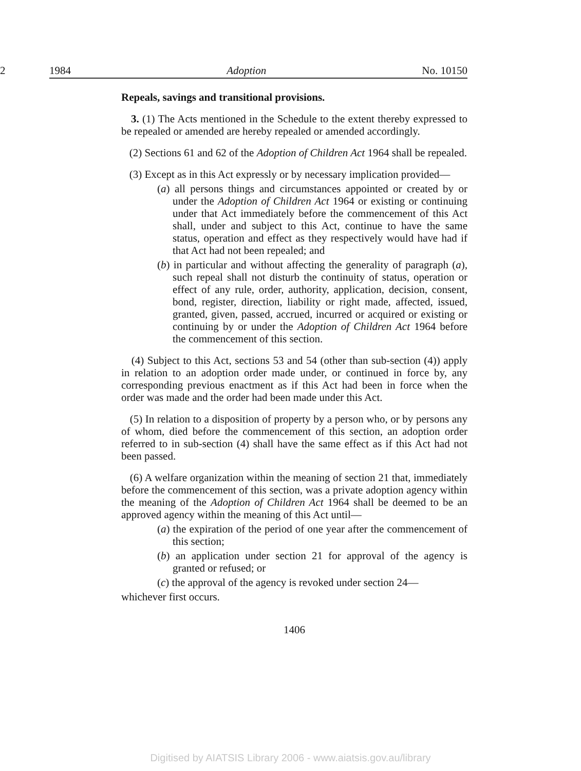2 1984 Adoption No. 10150
Repeals, savings and transitional provisions.
3. (1) The Acts mentioned in the Schedule to the extent thereby expressed to be repealed or amended are hereby repealed or amended accordingly.
(2) Sections 61 and 62 of the Adoption of Children Act 1964 shall be repealed.
(3) Except as in this Act expressly or by necessary implication provided—
(a) all persons things and circumstances appointed or created by or under the Adoption of Children Act 1964 or existing or continuing under that Act immediately before the commencement of this Act shall, under and subject to this Act, continue to have the same status, operation and effect as they respectively would have had if that Act had not been repealed; and
(b) in particular and without affecting the generality of paragraph (a), such repeal shall not disturb the continuity of status, operation or effect of any rule, order, authority, application, decision, consent, bond, register, direction, liability or right made, affected, issued, granted, given, passed, accrued, incurred or acquired or existing or continuing by or under the Adoption of Children Act 1964 before the commencement of this section.
(4) Subject to this Act, sections 53 and 54 (other than sub-section (4)) apply in relation to an adoption order made under, or continued in force by, any corresponding previous enactment as if this Act had been in force when the order was made and the order had been made under this Act.
(5) In relation to a disposition of property by a person who, or by persons any of whom, died before the commencement of this section, an adoption order referred to in sub-section (4) shall have the same effect as if this Act had not been passed.
(6) A welfare organization within the meaning of section 21 that, immediately before the commencement of this section, was a private adoption agency within the meaning of the Adoption of Children Act 1964 shall be deemed to be an approved agency within the meaning of this Act until—
(a) the expiration of the period of one year after the commencement of this section;
(b) an application under section 21 for approval of the agency is granted or refused; or
(c) the approval of the agency is revoked under section 24—
whichever first occurs.
1406
Digitised by AIATSIS Library 2006 - www.aiatsis.gov.au/library